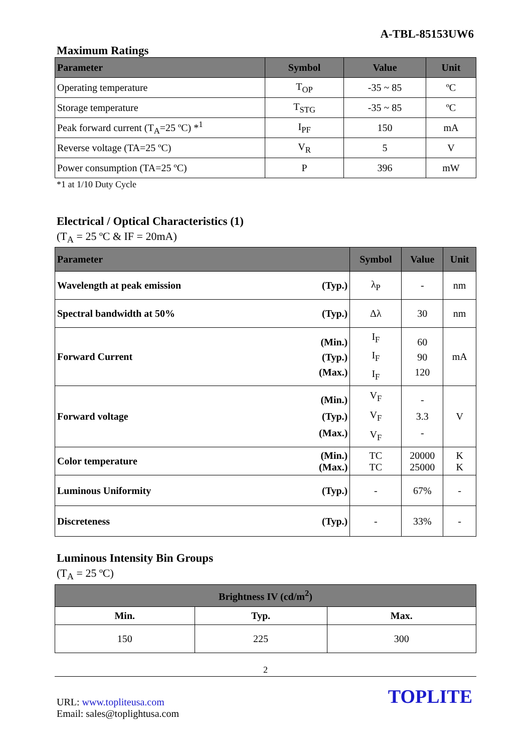A-TBL-85153UW6
Maximum Ratings
| Parameter | Symbol | Value | Unit |
| --- | --- | --- | --- |
| Operating temperature | T<sub>OP</sub> | -35 ~ 85 | ºC |
| Storage temperature | T<sub>STG</sub> | -35 ~ 85 | ºC |
| Peak forward current (T<sub>A</sub>=25 ºC) *<sup>1</sup> | I<sub>PF</sub> | 150 | mA |
| Reverse voltage (TA=25 ºC) | V<sub>R</sub> | 5 | V |
| Power consumption (TA=25 ºC) | P | 396 | mW |
*1 at 1/10 Duty Cycle
Electrical / Optical Characteristics (1)
(T<sub>A</sub> = 25 ºC & IF = 20mA)
| Parameter | | Symbol | Value | Unit |
| --- | --- | --- | --- | --- |
| Wavelength at peak emission | (Typ.) | λ<sub>P</sub> | - | nm |
| Spectral bandwidth at 50% | (Typ.) | Δλ | 30 | nm |
| Forward Current | (Min.) (Typ.) (Max.) | I<sub>F</sub> I<sub>F</sub> I<sub>F</sub> | 60 90 120 | mA |
| Forward voltage | (Min.) (Typ.) (Max.) | V<sub>F</sub> V<sub>F</sub> V<sub>F</sub> | - 3.3 - | V |
| Color temperature | (Min.) (Max.) | TC TC | 20000 25000 | K K |
| Luminous Uniformity | (Typ.) | - | 67% | - |
| Discreteness | (Typ.) | - | 33% | - |
Luminous Intensity Bin Groups
(T<sub>A</sub> = 25 ºC)
| Brightness IV (cd/m<sup>2</sup>) | | |
| --- | --- | --- |
| Min. | Typ. | Max. |
| 150 | 225 | 300 |
2
URL: www.topliteusa.com
Email: sales@toplightusa.com
TOPLITE